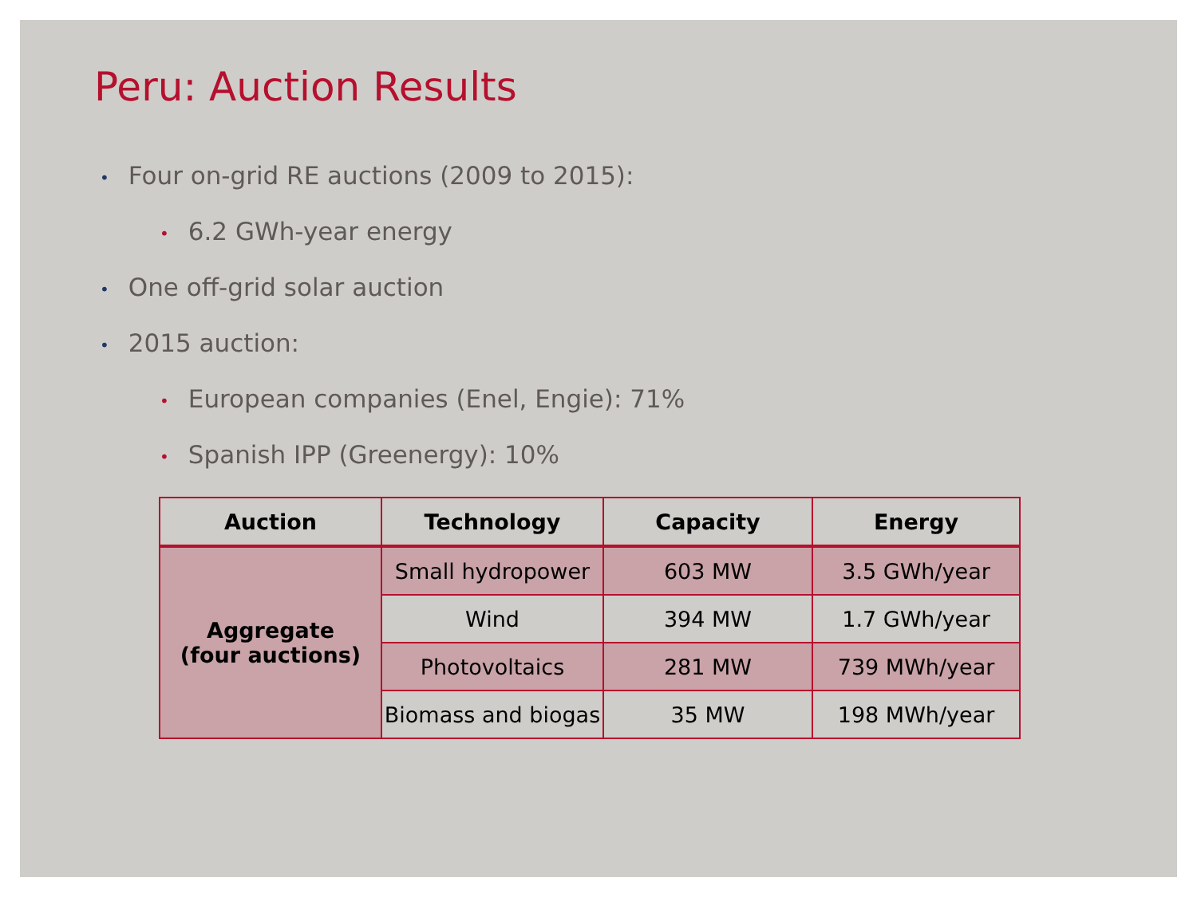Peru: Auction Results
• Four on-grid RE auctions (2009 to 2015):
• 6.2 GWh-year energy
• One off-grid solar auction
• 2015 auction:
• European companies (Enel, Engie): 71%
• Spanish IPP (Greenergy): 10%
| Auction | Technology | Capacity | Energy |
| --- | --- | --- | --- |
| Aggregate (four auctions) | Small hydropower | 603 MW | 3.5 GWh/year |
| | Wind | 394 MW | 1.7 GWh/year |
| | Photovoltaics | 281 MW | 739 MWh/year |
| | Biomass and biogas | 35 MW | 198 MWh/year |